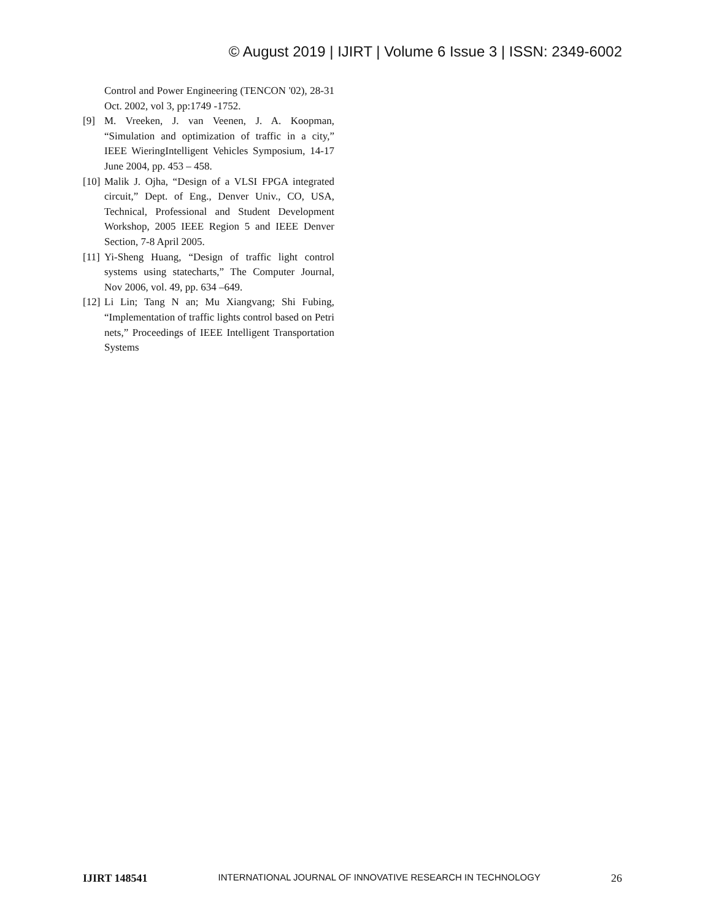© August 2019 | IJIRT | Volume 6 Issue 3 | ISSN: 2349-6002
Control and Power Engineering (TENCON '02), 28-31 Oct. 2002, vol 3, pp:1749 -1752.
[9] M. Vreeken, J. van Veenen, J. A. Koopman, “Simulation and optimization of traffic in a city,” IEEE WieringIntelligent Vehicles Symposium, 14-17 June 2004, pp. 453 – 458.
[10] Malik J. Ojha, “Design of a VLSI FPGA integrated circuit,” Dept. of Eng., Denver Univ., CO, USA, Technical, Professional and Student Development Workshop, 2005 IEEE Region 5 and IEEE Denver Section, 7-8 April 2005.
[11] Yi-Sheng Huang, “Design of traffic light control systems using statecharts,” The Computer Journal, Nov 2006, vol. 49, pp. 634 –649.
[12] Li Lin; Tang N an; Mu Xiangvang; Shi Fubing, “Implementation of traffic lights control based on Petri nets,” Proceedings of IEEE Intelligent Transportation Systems
IJIRT 148541 INTERNATIONAL JOURNAL OF INNOVATIVE RESEARCH IN TECHNOLOGY 26